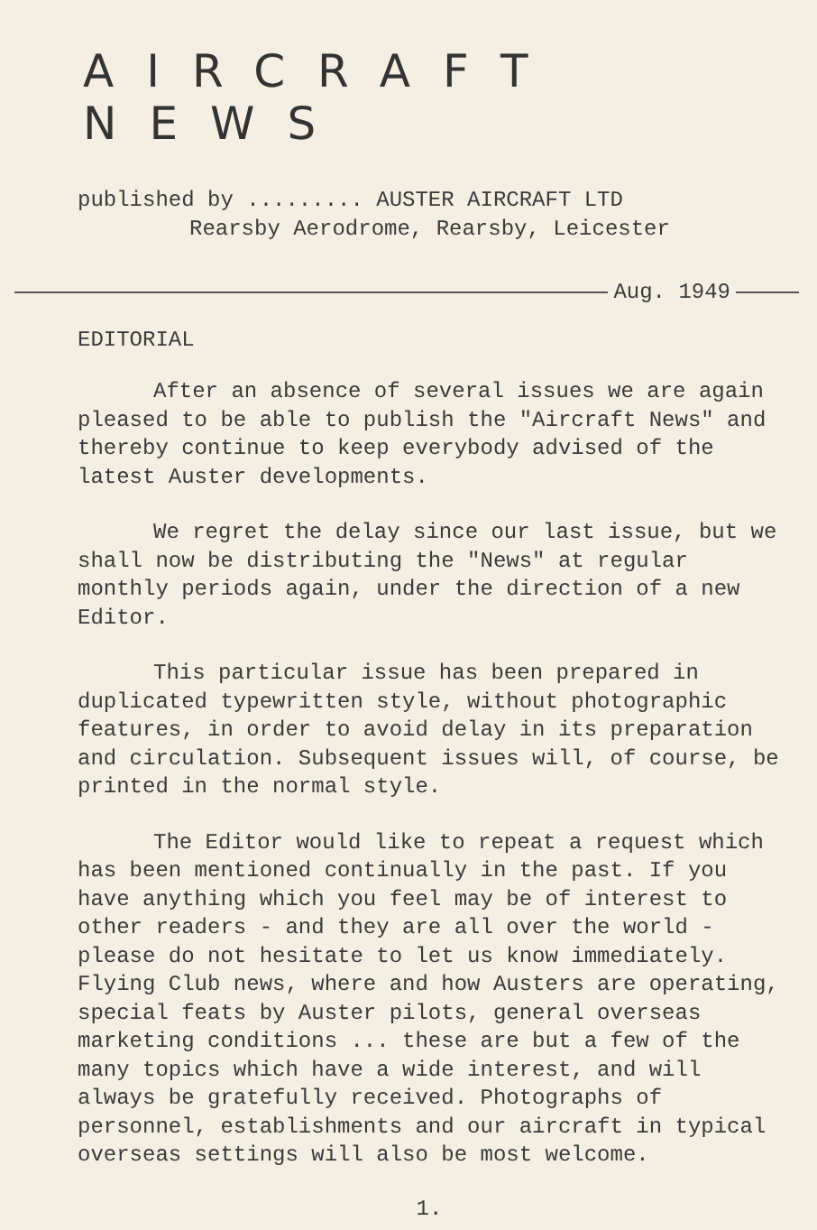AIRCRAFT NEWS
published by ......... AUSTER AIRCRAFT LTD
Rearsby Aerodrome, Rearsby, Leicester
Aug. 1949
EDITORIAL
After an absence of several issues we are again pleased to be able to publish the "Aircraft News" and thereby continue to keep everybody advised of the latest Auster developments.
We regret the delay since our last issue, but we shall now be distributing the "News" at regular monthly periods again, under the direction of a new Editor.
This particular issue has been prepared in duplicated typewritten style, without photographic features, in order to avoid delay in its preparation and circulation. Subsequent issues will, of course, be printed in the normal style.
The Editor would like to repeat a request which has been mentioned continually in the past. If you have anything which you feel may be of interest to other readers - and they are all over the world - please do not hesitate to let us know immediately. Flying Club news, where and how Austers are operating, special feats by Auster pilots, general overseas marketing conditions ... these are but a few of the many topics which have a wide interest, and will always be gratefully received. Photographs of personnel, establishments and our aircraft in typical overseas settings will also be most welcome.
1.